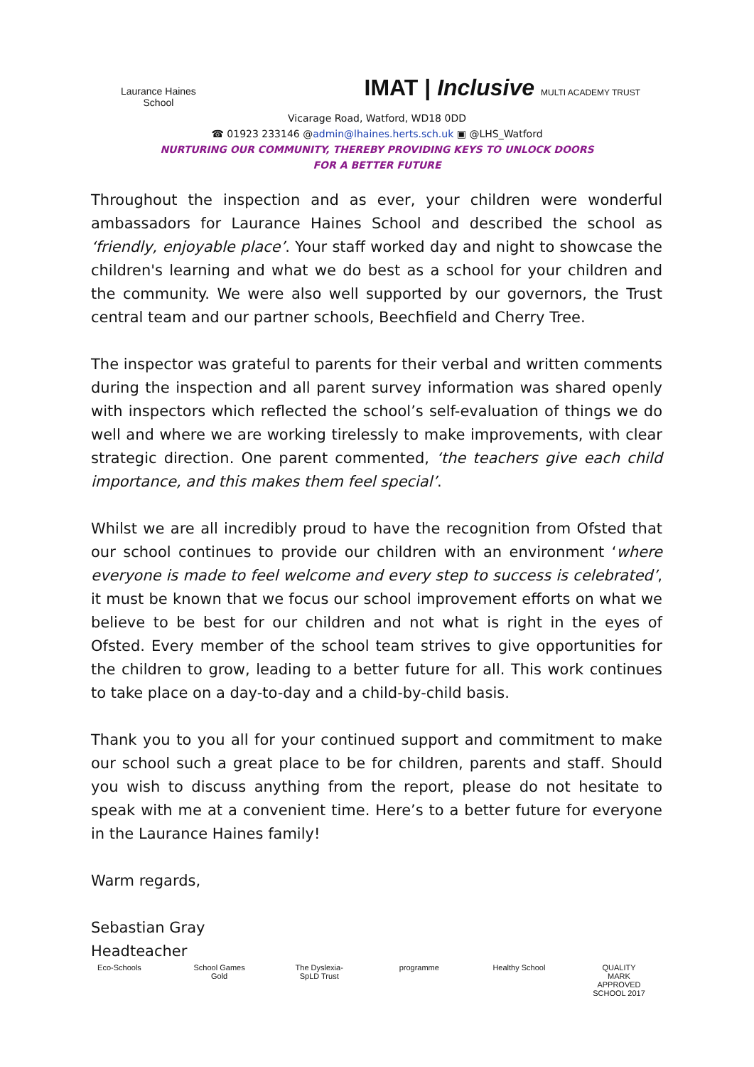Laurance Haines
School
IMAT | Inclusive MULTI ACADEMY TRUST
Vicarage Road, Watford, WD18 0DD
☎ 01923 233146 @admin@lhaines.herts.sch.uk ▣ @LHS_Watford
NURTURING OUR COMMUNITY, THEREBY PROVIDING KEYS TO UNLOCK DOORS
FOR A BETTER FUTURE
Throughout the inspection and as ever, your children were wonderful ambassadors for Laurance Haines School and described the school as ‘friendly, enjoyable place’. Your staff worked day and night to showcase the children's learning and what we do best as a school for your children and the community. We were also well supported by our governors, the Trust central team and our partner schools, Beechfield and Cherry Tree.
The inspector was grateful to parents for their verbal and written comments during the inspection and all parent survey information was shared openly with inspectors which reflected the school’s self-evaluation of things we do well and where we are working tirelessly to make improvements, with clear strategic direction. One parent commented, ‘the teachers give each child importance, and this makes them feel special’.
Whilst we are all incredibly proud to have the recognition from Ofsted that our school continues to provide our children with an environment ‘where everyone is made to feel welcome and every step to success is celebrated’, it must be known that we focus our school improvement efforts on what we believe to be best for our children and not what is right in the eyes of Ofsted. Every member of the school team strives to give opportunities for the children to grow, leading to a better future for all. This work continues to take place on a day-to-day and a child-by-child basis.
Thank you to you all for your continued support and commitment to make our school such a great place to be for children, parents and staff. Should you wish to discuss anything from the report, please do not hesitate to speak with me at a convenient time. Here’s to a better future for everyone in the Laurance Haines family!
Warm regards,
Sebastian Gray
Headteacher
Eco-Schools School Games Gold
The Dyslexia-SpLD Trust
programme Healthy School
QUALITY MARK APPROVED SCHOOL 2017